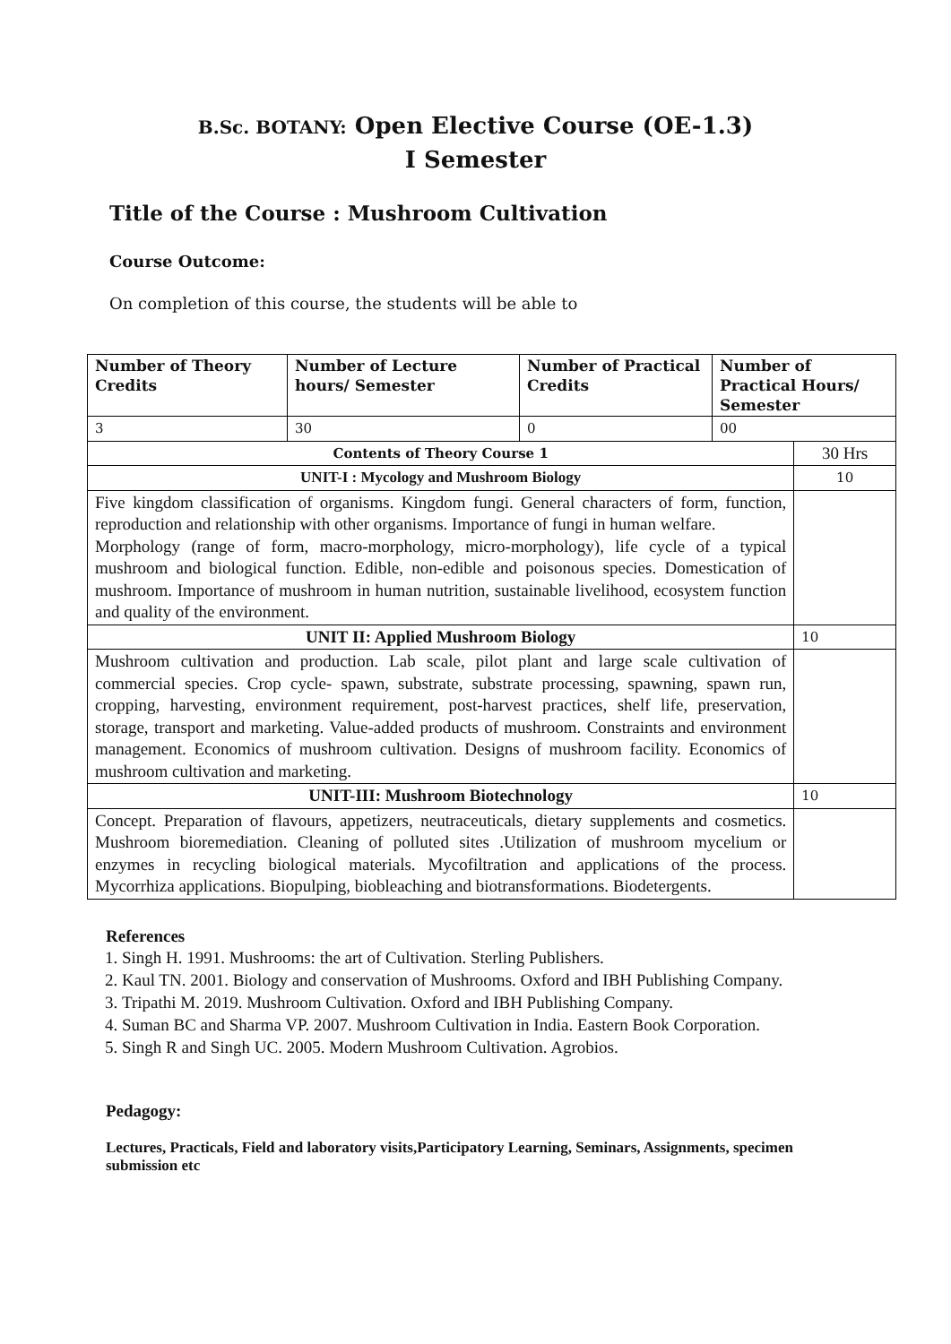B.Sc. BOTANY: Open Elective Course (OE-1.3)
I Semester
Title of the Course : Mushroom Cultivation
Course Outcome:
On completion of this course, the students will be able to
| Number of Theory Credits | Number of Lecture hours/ Semester | Number of Practical Credits | Number of Practical Hours/ Semester | |
| --- | --- | --- | --- | --- |
| 3 | 30 | 0 | 00 | |
| Contents of Theory Course 1 | | | | 30 Hrs |
| UNIT-I : Mycology and Mushroom Biology | | | | 10 |
| Five kingdom classification of organisms. Kingdom fungi. General characters of form, function, reproduction and relationship with other organisms. Importance of fungi in human welfare. Morphology (range of form, macro-morphology, micro-morphology), life cycle of a typical mushroom and biological function. Edible, non-edible and poisonous species. Domestication of mushroom. Importance of mushroom in human nutrition, sustainable livelihood, ecosystem function and quality of the environment. | | | | |
| UNIT II: Applied Mushroom Biology | | | | 10 |
| Mushroom cultivation and production. Lab scale, pilot plant and large scale cultivation of commercial species. Crop cycle- spawn, substrate, substrate processing, spawning, spawn run, cropping, harvesting, environment requirement, post-harvest practices, shelf life, preservation, storage, transport and marketing. Value-added products of mushroom. Constraints and environment management. Economics of mushroom cultivation. Designs of mushroom facility. Economics of mushroom cultivation and marketing. | | | | |
| UNIT-III: Mushroom Biotechnology | | | | 10 |
| Concept. Preparation of flavours, appetizers, neutraceuticals, dietary supplements and cosmetics. Mushroom bioremediation. Cleaning of polluted sites .Utilization of mushroom mycelium or enzymes in recycling biological materials. Mycofiltration and applications of the process. Mycorrhiza applications. Biopulping, biobleaching and biotransformations. Biodetergents. | | | | |
References
1. Singh H. 1991. Mushrooms: the art of Cultivation. Sterling Publishers.
2. Kaul TN. 2001. Biology and conservation of Mushrooms. Oxford and IBH Publishing Company.
3. Tripathi M. 2019. Mushroom Cultivation. Oxford and IBH Publishing Company.
4. Suman BC and Sharma VP. 2007. Mushroom Cultivation in India. Eastern Book Corporation.
5. Singh R and Singh UC. 2005. Modern Mushroom Cultivation. Agrobios.
Pedagogy:
Lectures, Practicals, Field and laboratory visits,Participatory Learning, Seminars, Assignments, specimen submission etc